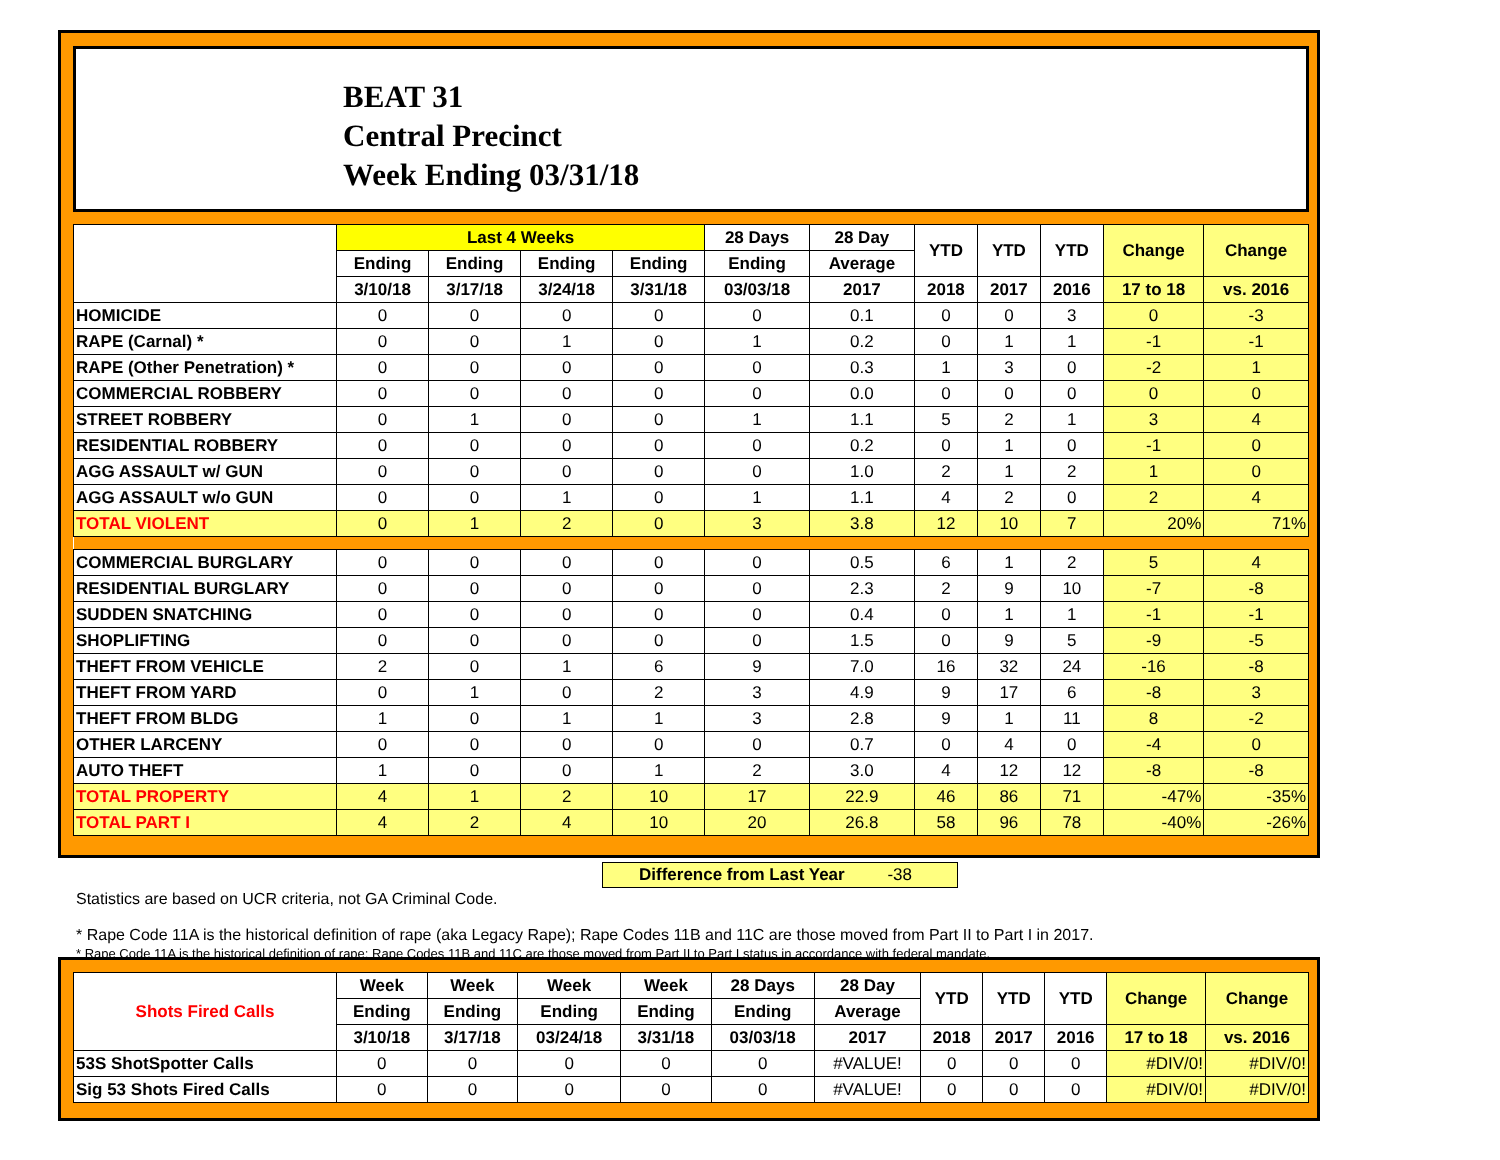BEAT 31
Central Precinct
Week Ending 03/31/18
| | Last 4 Weeks | | | | 28 Days | 28 Day | YTD | YTD | YTD | Change | Change |
| --- | --- | --- | --- | --- | --- | --- | --- | --- | --- | --- | --- |
| | Ending | Ending | Ending | Ending | Ending | Average | | | | | |
| | 3/10/18 | 3/17/18 | 3/24/18 | 3/31/18 | 03/03/18 | 2017 | 2018 | 2017 | 2016 | 17 to 18 | vs. 2016 |
| HOMICIDE | 0 | 0 | 0 | 0 | 0 | 0.1 | 0 | 0 | 3 | 0 | -3 |
| RAPE (Carnal) * | 0 | 0 | 1 | 0 | 1 | 0.2 | 0 | 1 | 1 | -1 | -1 |
| RAPE (Other Penetration) * | 0 | 0 | 0 | 0 | 0 | 0.3 | 1 | 3 | 0 | -2 | 1 |
| COMMERCIAL ROBBERY | 0 | 0 | 0 | 0 | 0 | 0.0 | 0 | 0 | 0 | 0 | 0 |
| STREET ROBBERY | 0 | 1 | 0 | 0 | 1 | 1.1 | 5 | 2 | 1 | 3 | 4 |
| RESIDENTIAL ROBBERY | 0 | 0 | 0 | 0 | 0 | 0.2 | 0 | 1 | 0 | -1 | 0 |
| AGG ASSAULT w/ GUN | 0 | 0 | 0 | 0 | 0 | 1.0 | 2 | 1 | 2 | 1 | 0 |
| AGG ASSAULT w/o GUN | 0 | 0 | 1 | 0 | 1 | 1.1 | 4 | 2 | 0 | 2 | 4 |
| TOTAL VIOLENT | 0 | 1 | 2 | 0 | 3 | 3.8 | 12 | 10 | 7 | 20% | 71% |
| COMMERCIAL BURGLARY | 0 | 0 | 0 | 0 | 0 | 0.5 | 6 | 1 | 2 | 5 | 4 |
| RESIDENTIAL BURGLARY | 0 | 0 | 0 | 0 | 0 | 2.3 | 2 | 9 | 10 | -7 | -8 |
| SUDDEN SNATCHING | 0 | 0 | 0 | 0 | 0 | 0.4 | 0 | 1 | 1 | -1 | -1 |
| SHOPLIFTING | 0 | 0 | 0 | 0 | 0 | 1.5 | 0 | 9 | 5 | -9 | -5 |
| THEFT FROM VEHICLE | 2 | 0 | 1 | 6 | 9 | 7.0 | 16 | 32 | 24 | -16 | -8 |
| THEFT FROM YARD | 0 | 1 | 0 | 2 | 3 | 4.9 | 9 | 17 | 6 | -8 | 3 |
| THEFT FROM BLDG | 1 | 0 | 1 | 1 | 3 | 2.8 | 9 | 1 | 11 | 8 | -2 |
| OTHER LARCENY | 0 | 0 | 0 | 0 | 0 | 0.7 | 0 | 4 | 0 | -4 | 0 |
| AUTO THEFT | 1 | 0 | 0 | 1 | 2 | 3.0 | 4 | 12 | 12 | -8 | -8 |
| TOTAL PROPERTY | 4 | 1 | 2 | 10 | 17 | 22.9 | 46 | 86 | 71 | -47% | -35% |
| TOTAL PART I | 4 | 2 | 4 | 10 | 20 | 26.8 | 58 | 96 | 78 | -40% | -26% |
Difference from Last Year -38
Statistics are based on UCR criteria, not GA Criminal Code.
* Rape Code 11A is the historical definition of rape (aka Legacy Rape); Rape Codes 11B and 11C are those moved from Part II to Part I in 2017.
* Rape Code 11A is the historical definition of rape; Rape Codes 11B and 11C are those moved from Part II to Part I status in accordance with federal mandate.
| Shots Fired Calls | Week | Week | Week | Week | 28 Days | 28 Day | YTD | YTD | YTD | Change | Change |
| --- | --- | --- | --- | --- | --- | --- | --- | --- | --- | --- | --- |
| | Ending | Ending | Ending | Ending | Ending | Average | | | | | |
| | 3/10/18 | 3/17/18 | 03/24/18 | 3/31/18 | 03/03/18 | 2017 | 2018 | 2017 | 2016 | 17 to 18 | vs. 2016 |
| 53S ShotSpotter Calls | 0 | 0 | 0 | 0 | 0 | #VALUE! | 0 | 0 | 0 | #DIV/0! | #DIV/0! |
| Sig 53 Shots Fired Calls | 0 | 0 | 0 | 0 | 0 | #VALUE! | 0 | 0 | 0 | #DIV/0! | #DIV/0! |